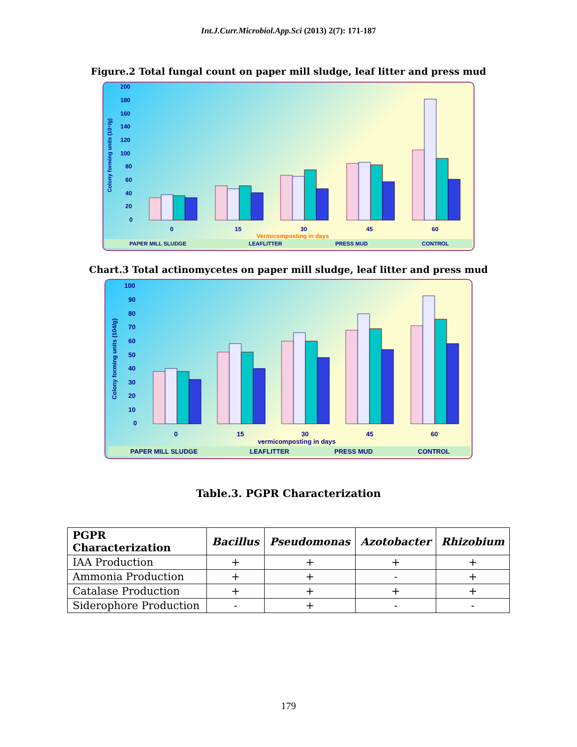Int.J.Curr.Microbiol.App.Sci (2013) 2(7): 171-187
Figure.2 Total fungal count on paper mill sludge, leaf litter and press mud
200
180
160
140
120
100
80
60
40
20
0
Colony forming units (10⁴/g)
0
15
30
45
60
Vermicomposting in days
PAPER MILL SLUDGE
LEAFLITTER
PRESS MUD
CONTROL
Chart.3 Total actinomycetes on paper mill sludge, leaf litter and press mud
100
90
80
70
60
50
40
30
20
10
0
Colony forming units (104/g)
0
15
30
45
60
vermicomposting in days
PAPER MILL SLUDGE
LEAFLITTER
PRESS MUD
CONTROL
Table.3. PGPR Characterization
| PGPR Characterization | Bacillus | Pseudomonas | Azotobacter | Rhizobium |
| --- | --- | --- | --- | --- |
| IAA Production | + | + | + | + |
| Ammonia Production | + | + | - | + |
| Catalase Production | + | + | + | + |
| Siderophore Production | - | + | - | - |
179